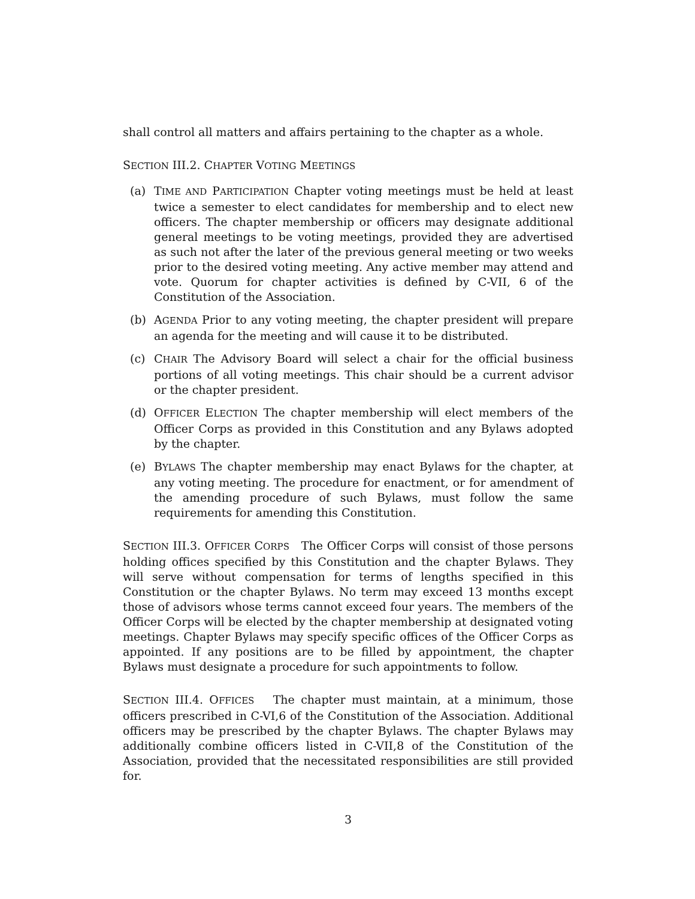shall control all matters and affairs pertaining to the chapter as a whole.
SECTION III.2. CHAPTER VOTING MEETINGS
(a) TIME AND PARTICIPATION Chapter voting meetings must be held at least twice a semester to elect candidates for membership and to elect new officers. The chapter membership or officers may designate additional general meetings to be voting meetings, provided they are advertised as such not after the later of the previous general meeting or two weeks prior to the desired voting meeting. Any active member may attend and vote. Quorum for chapter activities is defined by C-VII, 6 of the Constitution of the Association.
(b) AGENDA Prior to any voting meeting, the chapter president will prepare an agenda for the meeting and will cause it to be distributed.
(c) CHAIR The Advisory Board will select a chair for the official business portions of all voting meetings. This chair should be a current advisor or the chapter president.
(d) OFFICER ELECTION The chapter membership will elect members of the Officer Corps as provided in this Constitution and any Bylaws adopted by the chapter.
(e) BYLAWS The chapter membership may enact Bylaws for the chapter, at any voting meeting. The procedure for enactment, or for amendment of the amending procedure of such Bylaws, must follow the same requirements for amending this Constitution.
SECTION III.3. OFFICER CORPS The Officer Corps will consist of those persons holding offices specified by this Constitution and the chapter Bylaws. They will serve without compensation for terms of lengths specified in this Constitution or the chapter Bylaws. No term may exceed 13 months except those of advisors whose terms cannot exceed four years. The members of the Officer Corps will be elected by the chapter membership at designated voting meetings. Chapter Bylaws may specify specific offices of the Officer Corps as appointed. If any positions are to be filled by appointment, the chapter Bylaws must designate a procedure for such appointments to follow.
SECTION III.4. OFFICES The chapter must maintain, at a minimum, those officers prescribed in C-VI,6 of the Constitution of the Association. Additional officers may be prescribed by the chapter Bylaws. The chapter Bylaws may additionally combine officers listed in C-VII,8 of the Constitution of the Association, provided that the necessitated responsibilities are still provided for.
3